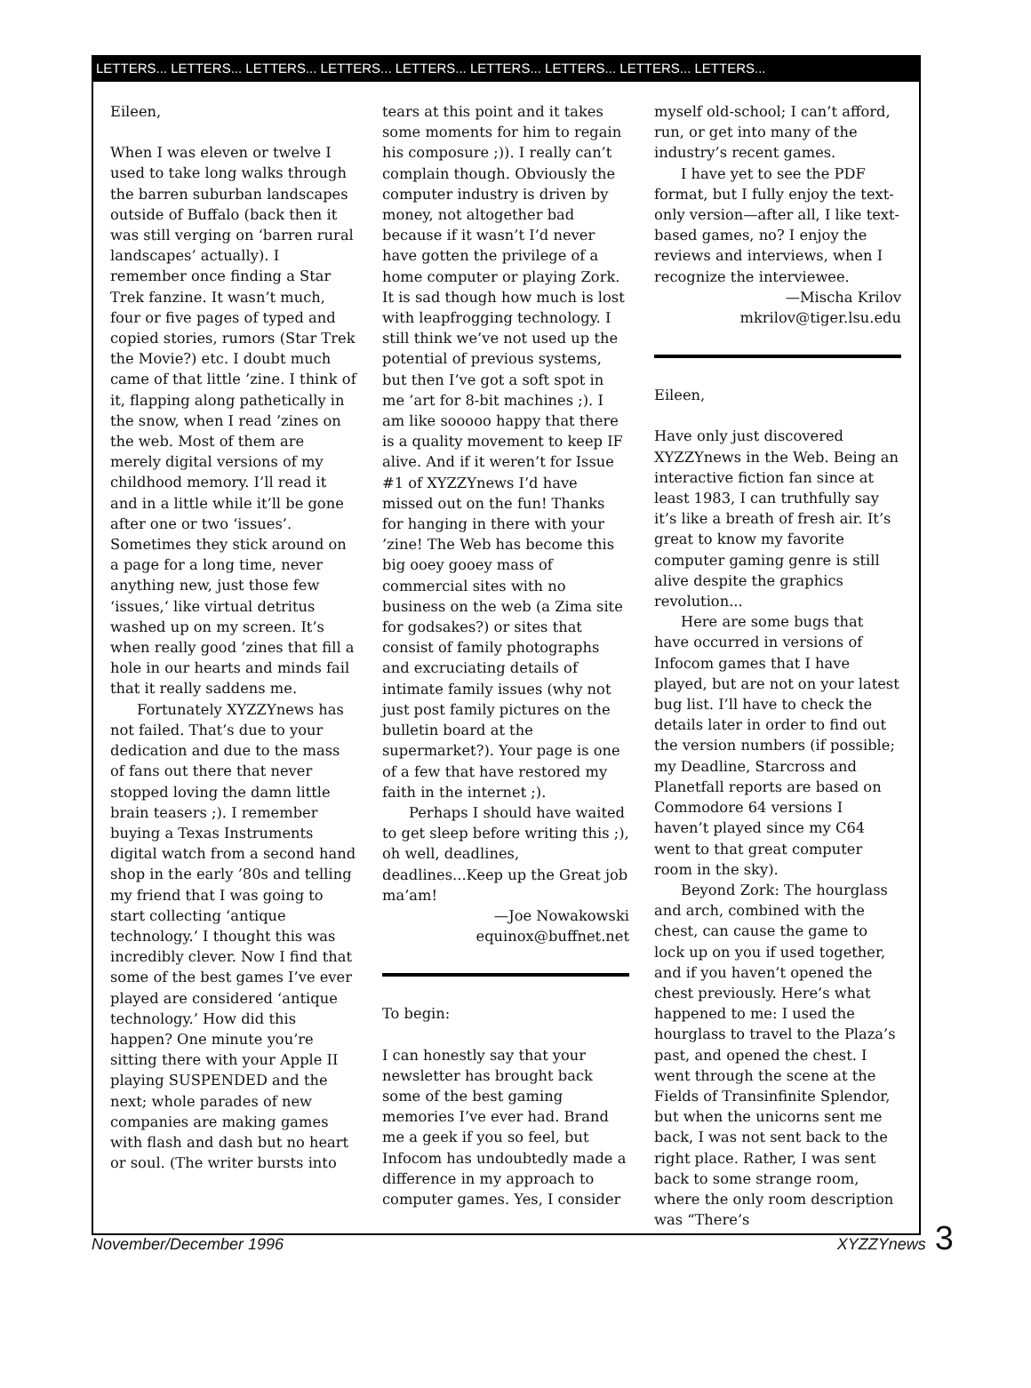LETTERS... LETTERS... LETTERS... LETTERS... LETTERS... LETTERS... LETTERS... LETTERS... LETTERS...
Eileen,
When I was eleven or twelve I used to take long walks through the barren suburban landscapes outside of Buffalo (back then it was still verging on ‘barren rural landscapes’ actually). I remember once finding a Star Trek fanzine. It wasn’t much, four or five pages of typed and copied stories, rumors (Star Trek the Movie?) etc. I doubt much came of that little ’zine. I think of it, flapping along pathetically in the snow, when I read ’zines on the web. Most of them are merely digital versions of my childhood memory. I’ll read it and in a little while it’ll be gone after one or two ‘issues’. Sometimes they stick around on a page for a long time, never anything new, just those few ‘issues,‘ like virtual detritus washed up on my screen. It’s when really good ’zines that fill a hole in our hearts and minds fail that it really saddens me.
Fortunately XYZZYnews has not failed. That’s due to your dedication and due to the mass of fans out there that never stopped loving the damn little brain teasers ;). I remember buying a Texas Instruments digital watch from a second hand shop in the early ’80s and telling my friend that I was going to start collecting ‘antique technology.’ I thought this was incredibly clever. Now I find that some of the best games I’ve ever played are considered ‘antique technology.’ How did this happen? One minute you’re sitting there with your Apple II playing SUSPENDED and the next; whole parades of new companies are making games with flash and dash but no heart or soul. (The writer bursts into
tears at this point and it takes some moments for him to regain his composure ;)). I really can’t complain though. Obviously the computer industry is driven by money, not altogether bad because if it wasn’t I’d never have gotten the privilege of a home computer or playing Zork. It is sad though how much is lost with leapfrogging technology. I still think we’ve not used up the potential of previous systems, but then I’ve got a soft spot in me ’art for 8-bit machines ;). I am like sooooo happy that there is a quality movement to keep IF alive. And if it weren’t for Issue #1 of XYZZYnews I’d have missed out on the fun! Thanks for hanging in there with your ’zine! The Web has become this big ooey gooey mass of commercial sites with no business on the web (a Zima site for godsakes?) or sites that consist of family photographs and excruciating details of intimate family issues (why not just post family pictures on the bulletin board at the supermarket?). Your page is one of a few that have restored my faith in the internet ;).
Perhaps I should have waited to get sleep before writing this ;), oh well, deadlines, deadlines...Keep up the Great job ma’am!
—Joe Nowakowski
equinox@buffnet.net
To begin:
I can honestly say that your newsletter has brought back some of the best gaming memories I’ve ever had. Brand me a geek if you so feel, but Infocom has undoubtedly made a difference in my approach to computer games. Yes, I consider
myself old-school; I can’t afford, run, or get into many of the industry’s recent games.
I have yet to see the PDF format, but I fully enjoy the text-only version—after all, I like text-based games, no? I enjoy the reviews and interviews, when I recognize the interviewee.
—Mischa Krilov
mkrilov@tiger.lsu.edu
Eileen,
Have only just discovered XYZZYnews in the Web. Being an interactive fiction fan since at least 1983, I can truthfully say it’s like a breath of fresh air. It’s great to know my favorite computer gaming genre is still alive despite the graphics revolution...
Here are some bugs that have occurred in versions of Infocom games that I have played, but are not on your latest bug list. I’ll have to check the details later in order to find out the version numbers (if possible; my Deadline, Starcross and Planetfall reports are based on Commodore 64 versions I haven’t played since my C64 went to that great computer room in the sky).
Beyond Zork: The hourglass and arch, combined with the chest, can cause the game to lock up on you if used together, and if you haven’t opened the chest previously. Here’s what happened to me: I used the hourglass to travel to the Plaza’s past, and opened the chest. I went through the scene at the Fields of Transinfinite Splendor, but when the unicorns sent me back, I was not sent back to the right place. Rather, I was sent back to some strange room, where the only room description was “There’s
November/December 1996 XYZZYnews 3